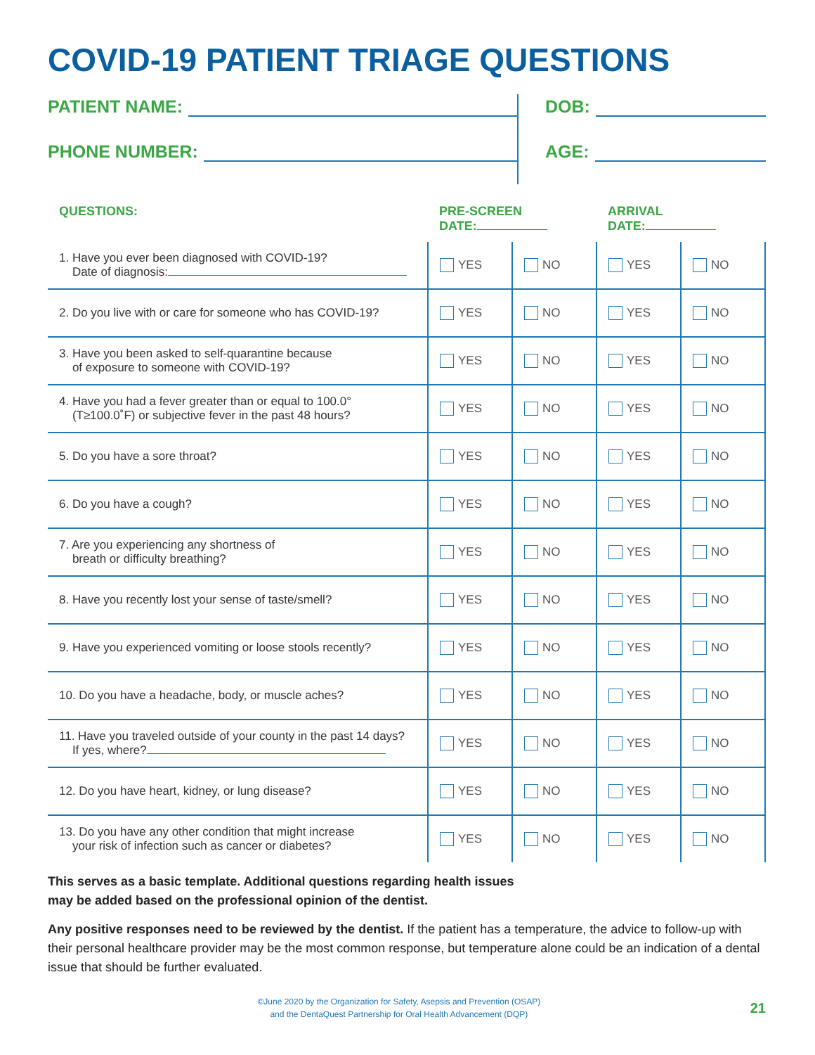COVID-19 PATIENT TRIAGE QUESTIONS
PATIENT NAME:
PHONE NUMBER:
DOB:
AGE:
| QUESTIONS: | PRE-SCREEN DATE: | | ARRIVAL DATE: | |
| --- | --- | --- | --- | --- |
| 1. Have you ever been diagnosed with COVID-19? Date of diagnosis: | YES | NO | YES | NO |
| 2. Do you live with or care for someone who has COVID-19? | YES | NO | YES | NO |
| 3. Have you been asked to self-quarantine because of exposure to someone with COVID-19? | YES | NO | YES | NO |
| 4. Have you had a fever greater than or equal to 100.0° (T≥100.0˚F) or subjective fever in the past 48 hours? | YES | NO | YES | NO |
| 5. Do you have a sore throat? | YES | NO | YES | NO |
| 6. Do you have a cough? | YES | NO | YES | NO |
| 7. Are you experiencing any shortness of breath or difficulty breathing? | YES | NO | YES | NO |
| 8. Have you recently lost your sense of taste/smell? | YES | NO | YES | NO |
| 9. Have you experienced vomiting or loose stools recently? | YES | NO | YES | NO |
| 10. Do you have a headache, body, or muscle aches? | YES | NO | YES | NO |
| 11. Have you traveled outside of your county in the past 14 days? If yes, where? | YES | NO | YES | NO |
| 12. Do you have heart, kidney, or lung disease? | YES | NO | YES | NO |
| 13. Do you have any other condition that might increase your risk of infection such as cancer or diabetes? | YES | NO | YES | NO |
This serves as a basic template. Additional questions regarding health issues
may be added based on the professional opinion of the dentist.
Any positive responses need to be reviewed by the dentist. If the patient has a temperature, the advice to follow-up with their personal healthcare provider may be the most common response, but temperature alone could be an indication of a dental issue that should be further evaluated.
©June 2020 by the Organization for Safety, Asepsis and Prevention (OSAP)
and the DentaQuest Partnership for Oral Health Advancement (DQP)
21